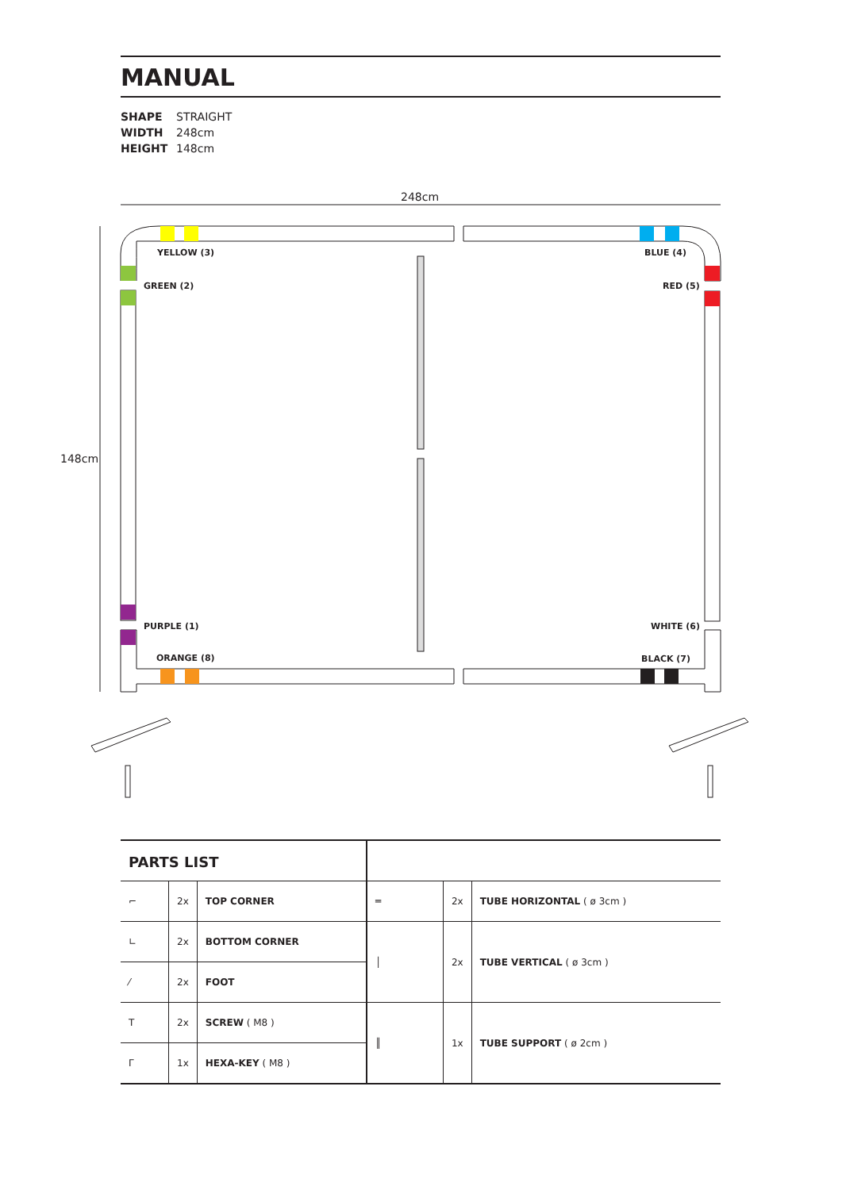MANUAL
SHAPE STRAIGHT
WIDTH 248cm
HEIGHT 148cm
248cm
148cm
YELLOW (3) BLUE (4)
GREEN (2) RED (5)
PURPLE (1) WHITE (6)
ORANGE (8) BLACK (7)
| PARTS LIST | | | | | |
| ⌐ | 2x | TOP CORNER | ═ | 2x | TUBE HORIZONTAL ( ø 3cm ) |
| ∟ | 2x | BOTTOM CORNER | │ | 2x | TUBE VERTICAL ( ø 3cm ) |
| ⁄ | 2x | FOOT | | | |
| T | 2x | SCREW ( M8 ) | ║ | 1x | TUBE SUPPORT ( ø 2cm ) |
| Γ | 1x | HEXA-KEY ( M8 ) | | | |